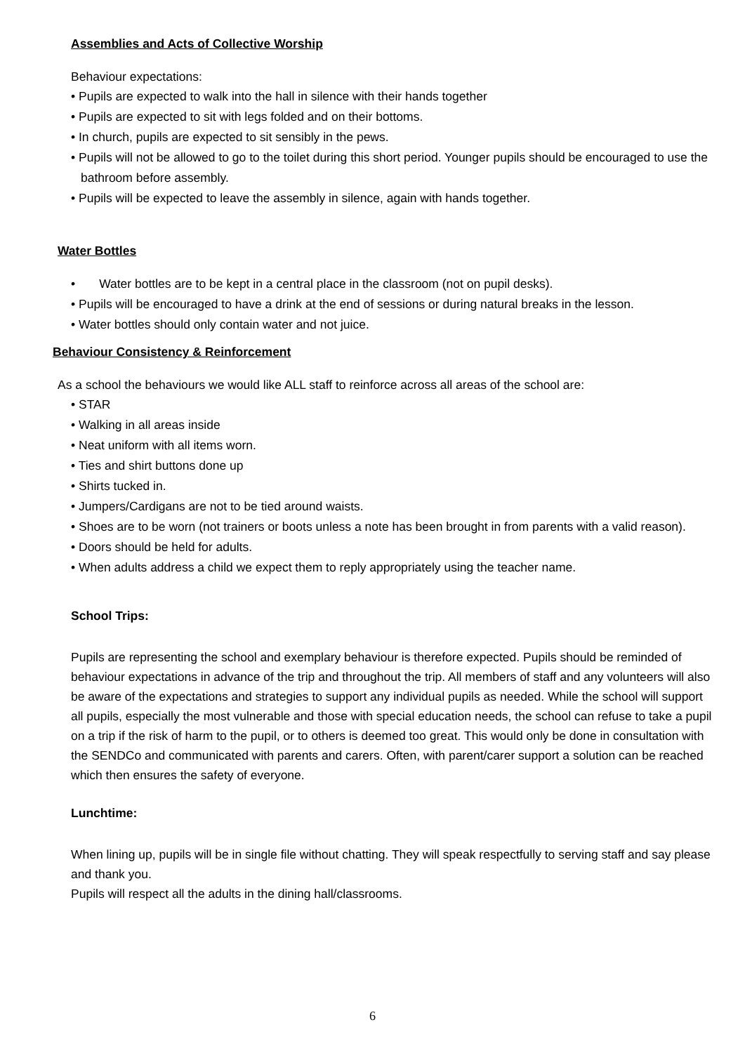Assemblies and Acts of Collective Worship
Behaviour expectations:
• Pupils are expected to walk into the hall in silence with their hands together
• Pupils are expected to sit with legs folded and on their bottoms.
• In church, pupils are expected to sit sensibly in the pews.
• Pupils will not be allowed to go to the toilet during this short period. Younger pupils should be encouraged to use the bathroom before assembly.
• Pupils will be expected to leave the assembly in silence, again with hands together.
Water Bottles
• Water bottles are to be kept in a central place in the classroom (not on pupil desks).
• Pupils will be encouraged to have a drink at the end of sessions or during natural breaks in the lesson.
• Water bottles should only contain water and not juice.
Behaviour Consistency & Reinforcement
As a school the behaviours we would like ALL staff to reinforce across all areas of the school are:
• STAR
• Walking in all areas inside
• Neat uniform with all items worn.
• Ties and shirt buttons done up
• Shirts tucked in.
• Jumpers/Cardigans are not to be tied around waists.
• Shoes are to be worn (not trainers or boots unless a note has been brought in from parents with a valid reason).
• Doors should be held for adults.
• When adults address a child we expect them to reply appropriately using the teacher name.
School Trips:
Pupils are representing the school and exemplary behaviour is therefore expected. Pupils should be reminded of behaviour expectations in advance of the trip and throughout the trip. All members of staff and any volunteers will also be aware of the expectations and strategies to support any individual pupils as needed. While the school will support all pupils, especially the most vulnerable and those with special education needs, the school can refuse to take a pupil on a trip if the risk of harm to the pupil, or to others is deemed too great. This would only be done in consultation with the SENDCo and communicated with parents and carers. Often, with parent/carer support a solution can be reached which then ensures the safety of everyone.
Lunchtime:
When lining up, pupils will be in single file without chatting. They will speak respectfully to serving staff and say please and thank you.
Pupils will respect all the adults in the dining hall/classrooms.
6